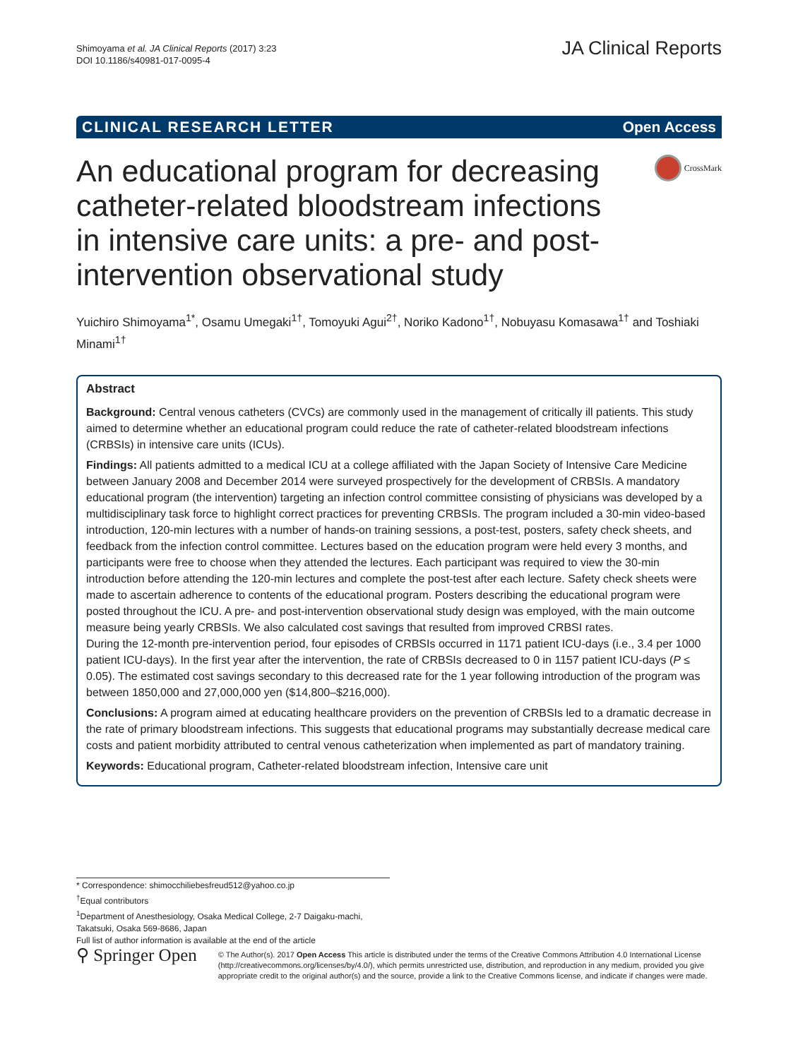Shimoyama et al. JA Clinical Reports (2017) 3:23
DOI 10.1186/s40981-017-0095-4
JA Clinical Reports
CLINICAL RESEARCH LETTER Open Access
An educational program for decreasing catheter-related bloodstream infections in intensive care units: a pre- and post-intervention observational study
CrossMark
Yuichiro Shimoyama<sup>1*</sup>, Osamu Umegaki<sup>1†</sup>, Tomoyuki Agui<sup>2†</sup>, Noriko Kadono<sup>1†</sup>, Nobuyasu Komasawa<sup>1†</sup> and Toshiaki Minami<sup>1†</sup>
Abstract
Background: Central venous catheters (CVCs) are commonly used in the management of critically ill patients. This study aimed to determine whether an educational program could reduce the rate of catheter-related bloodstream infections (CRBSIs) in intensive care units (ICUs).
Findings: All patients admitted to a medical ICU at a college affiliated with the Japan Society of Intensive Care Medicine between January 2008 and December 2014 were surveyed prospectively for the development of CRBSIs. A mandatory educational program (the intervention) targeting an infection control committee consisting of physicians was developed by a multidisciplinary task force to highlight correct practices for preventing CRBSIs. The program included a 30-min video-based introduction, 120-min lectures with a number of hands-on training sessions, a post-test, posters, safety check sheets, and feedback from the infection control committee. Lectures based on the education program were held every 3 months, and participants were free to choose when they attended the lectures. Each participant was required to view the 30-min introduction before attending the 120-min lectures and complete the post-test after each lecture. Safety check sheets were made to ascertain adherence to contents of the educational program. Posters describing the educational program were posted throughout the ICU. A pre- and post-intervention observational study design was employed, with the main outcome measure being yearly CRBSIs. We also calculated cost savings that resulted from improved CRBSI rates.
During the 12-month pre-intervention period, four episodes of CRBSIs occurred in 1171 patient ICU-days (i.e., 3.4 per 1000 patient ICU-days). In the first year after the intervention, the rate of CRBSIs decreased to 0 in 1157 patient ICU-days (P ≤ 0.05). The estimated cost savings secondary to this decreased rate for the 1 year following introduction of the program was between 1850,000 and 27,000,000 yen ($14,800–$216,000).
Conclusions: A program aimed at educating healthcare providers on the prevention of CRBSIs led to a dramatic decrease in the rate of primary bloodstream infections. This suggests that educational programs may substantially decrease medical care costs and patient morbidity attributed to central venous catheterization when implemented as part of mandatory training.
Keywords: Educational program, Catheter-related bloodstream infection, Intensive care unit
* Correspondence: shimocchiliebesfreud512@yahoo.co.jp
<sup>†</sup> Equal contributors
<sup>1</sup> Department of Anesthesiology, Osaka Medical College, 2-7 Daigaku-machi, Takatsuki, Osaka 569-8686, Japan
Full list of author information is available at the end of the article
⚲ Springer Open
© The Author(s). 2017 Open Access This article is distributed under the terms of the Creative Commons Attribution 4.0 International License (http://creativecommons.org/licenses/by/4.0/), which permits unrestricted use, distribution, and reproduction in any medium, provided you give appropriate credit to the original author(s) and the source, provide a link to the Creative Commons license, and indicate if changes were made.